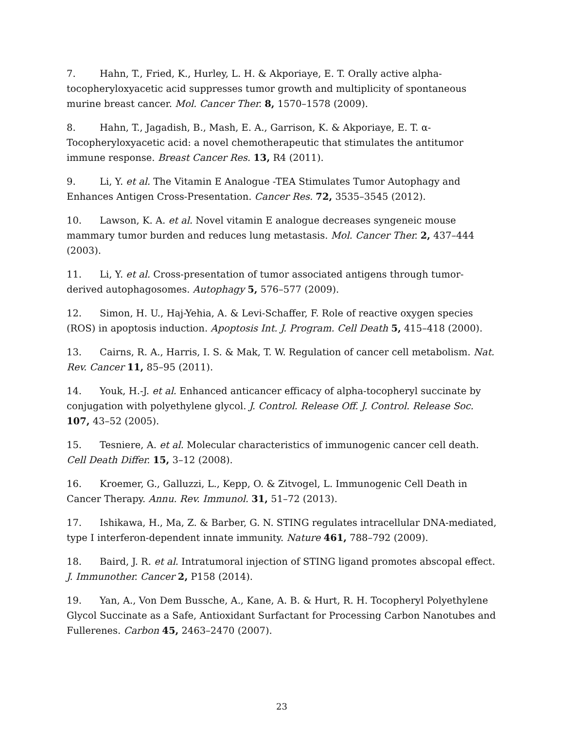7. Hahn, T., Fried, K., Hurley, L. H. & Akporiaye, E. T. Orally active alpha-tocopheryloxyacetic acid suppresses tumor growth and multiplicity of spontaneous murine breast cancer. Mol. Cancer Ther. 8, 1570–1578 (2009).
8. Hahn, T., Jagadish, B., Mash, E. A., Garrison, K. & Akporiaye, E. T. α-Tocopheryloxyacetic acid: a novel chemotherapeutic that stimulates the antitumor immune response. Breast Cancer Res. 13, R4 (2011).
9. Li, Y. et al. The Vitamin E Analogue -TEA Stimulates Tumor Autophagy and Enhances Antigen Cross-Presentation. Cancer Res. 72, 3535–3545 (2012).
10. Lawson, K. A. et al. Novel vitamin E analogue decreases syngeneic mouse mammary tumor burden and reduces lung metastasis. Mol. Cancer Ther. 2, 437–444 (2003).
11. Li, Y. et al. Cross-presentation of tumor associated antigens through tumor-derived autophagosomes. Autophagy 5, 576–577 (2009).
12. Simon, H. U., Haj-Yehia, A. & Levi-Schaffer, F. Role of reactive oxygen species (ROS) in apoptosis induction. Apoptosis Int. J. Program. Cell Death 5, 415–418 (2000).
13. Cairns, R. A., Harris, I. S. & Mak, T. W. Regulation of cancer cell metabolism. Nat. Rev. Cancer 11, 85–95 (2011).
14. Youk, H.-J. et al. Enhanced anticancer efficacy of alpha-tocopheryl succinate by conjugation with polyethylene glycol. J. Control. Release Off. J. Control. Release Soc. 107, 43–52 (2005).
15. Tesniere, A. et al. Molecular characteristics of immunogenic cancer cell death. Cell Death Differ. 15, 3–12 (2008).
16. Kroemer, G., Galluzzi, L., Kepp, O. & Zitvogel, L. Immunogenic Cell Death in Cancer Therapy. Annu. Rev. Immunol. 31, 51–72 (2013).
17. Ishikawa, H., Ma, Z. & Barber, G. N. STING regulates intracellular DNA-mediated, type I interferon-dependent innate immunity. Nature 461, 788–792 (2009).
18. Baird, J. R. et al. Intratumoral injection of STING ligand promotes abscopal effect. J. Immunother. Cancer 2, P158 (2014).
19. Yan, A., Von Dem Bussche, A., Kane, A. B. & Hurt, R. H. Tocopheryl Polyethylene Glycol Succinate as a Safe, Antioxidant Surfactant for Processing Carbon Nanotubes and Fullerenes. Carbon 45, 2463–2470 (2007).
23